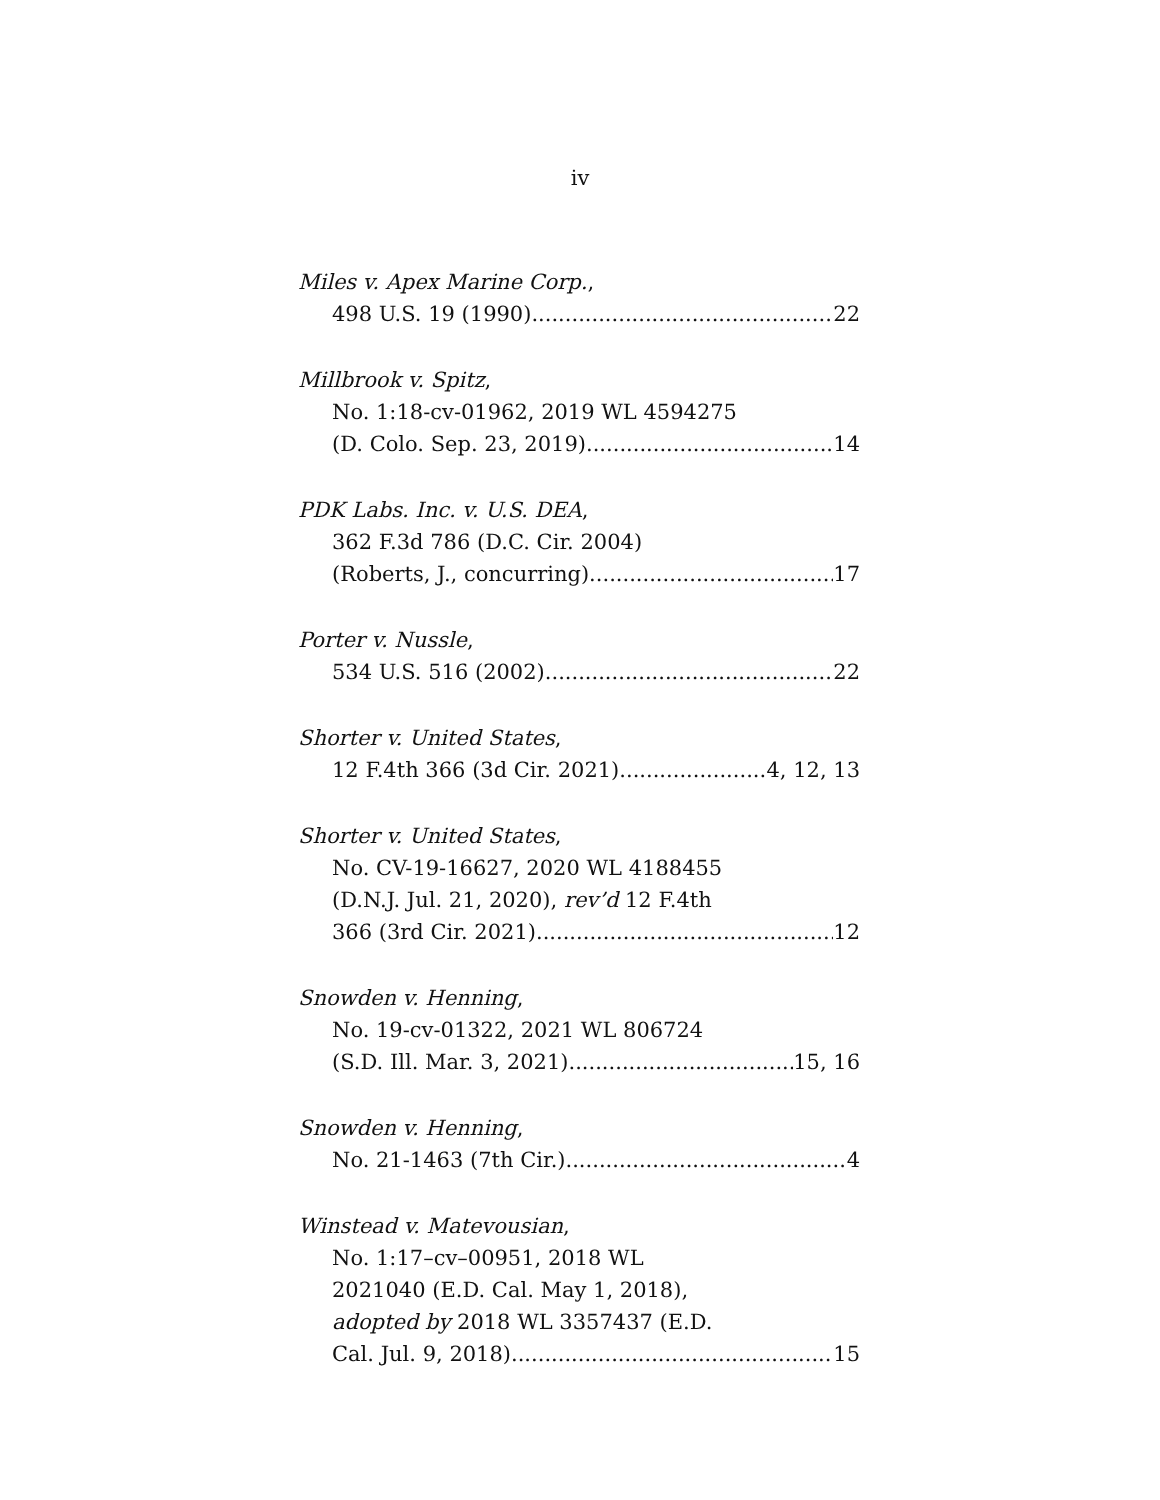iv
Miles v. Apex Marine Corp.,
498 U.S. 19 (1990) 22
Millbrook v. Spitz,
No. 1:18-cv-01962, 2019 WL 4594275
(D. Colo. Sep. 23, 2019) 14
PDK Labs. Inc. v. U.S. DEA,
362 F.3d 786 (D.C. Cir. 2004)
(Roberts, J., concurring) 17
Porter v. Nussle,
534 U.S. 516 (2002) 22
Shorter v. United States,
12 F.4th 366 (3d Cir. 2021) 4, 12, 13
Shorter v. United States,
No. CV-19-16627, 2020 WL 4188455
(D.N.J. Jul. 21, 2020), rev’d 12 F.4th
366 (3rd Cir. 2021) 12
Snowden v. Henning,
No. 19-cv-01322, 2021 WL 806724
(S.D. Ill. Mar. 3, 2021) 15, 16
Snowden v. Henning,
No. 21-1463 (7th Cir.) 4
Winstead v. Matevousian,
No. 1:17–cv–00951, 2018 WL
2021040 (E.D. Cal. May 1, 2018),
adopted by 2018 WL 3357437 (E.D.
Cal. Jul. 9, 2018) 15